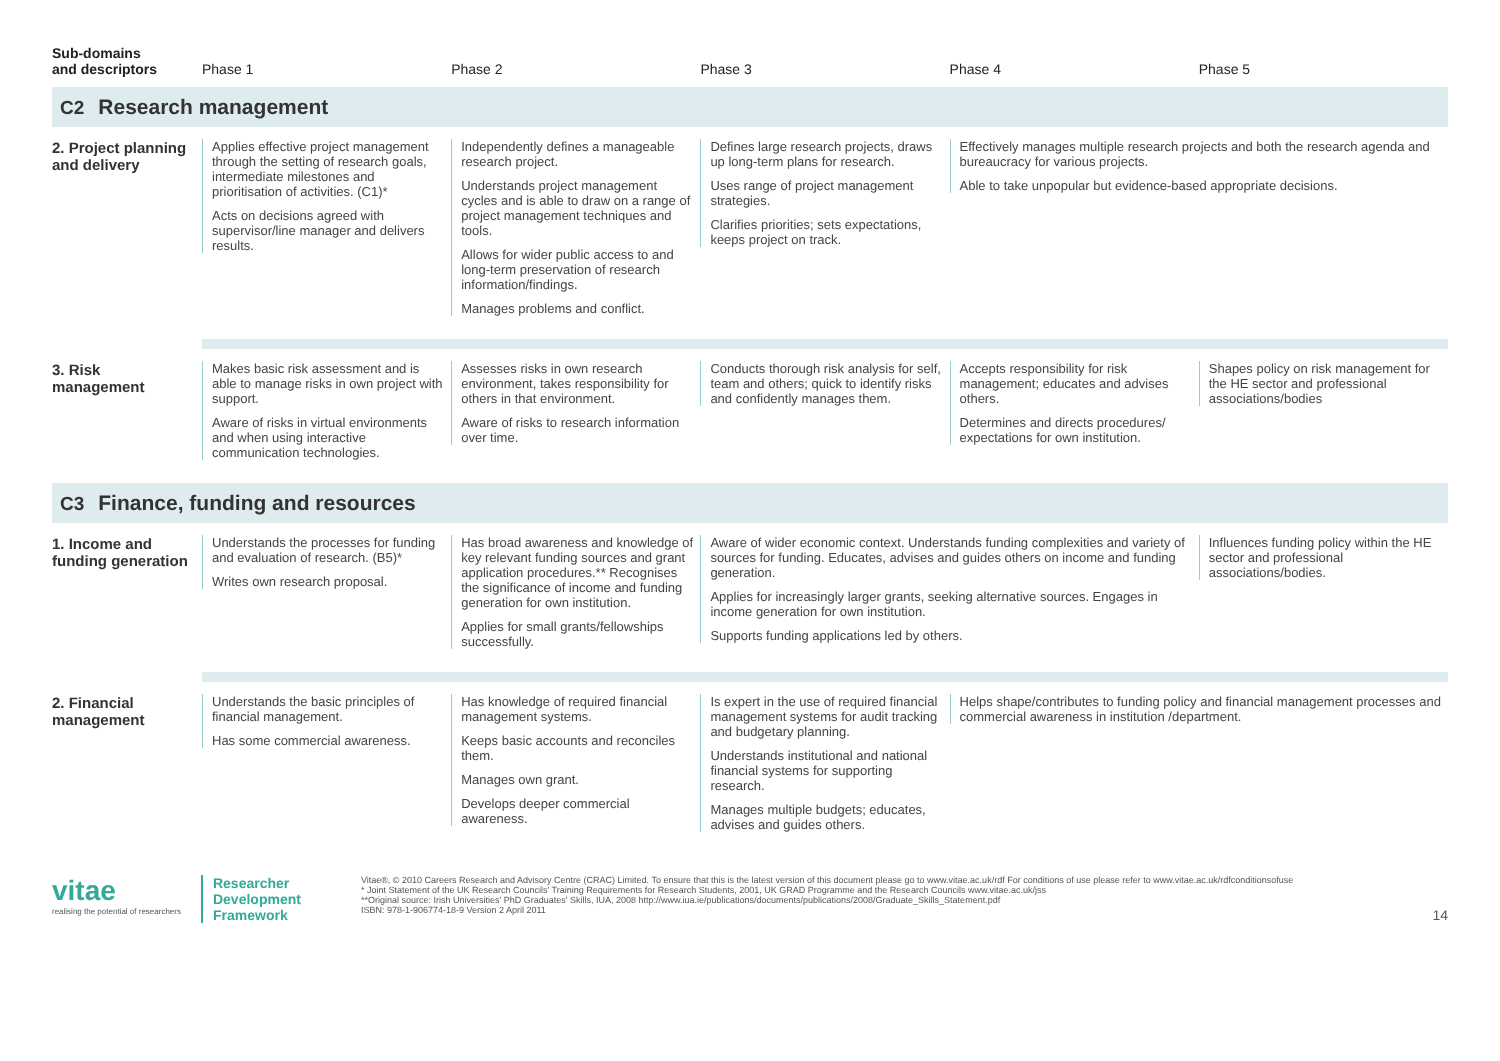| Sub-domains and descriptors | Phase 1 | Phase 2 | Phase 3 | Phase 4 | Phase 5 |
| --- | --- | --- | --- | --- | --- |
| C2 Research management | | | | | |
| 2. Project planning and delivery | Applies effective project management through the setting of research goals, intermediate milestones and prioritisation of activities. (C1)* Acts on decisions agreed with supervisor/line manager and delivers results. | Independently defines a manageable research project. Understands project management cycles and is able to draw on a range of project management techniques and tools. Allows for wider public access to and long-term preservation of research information/findings. Manages problems and conflict. | Defines large research projects, draws up long-term plans for research. Uses range of project management strategies. Clarifies priorities; sets expectations, keeps project on track. | Effectively manages multiple research projects and both the research agenda and bureaucracy for various projects. Able to take unpopular but evidence-based appropriate decisions. | |
| 3. Risk management | Makes basic risk assessment and is able to manage risks in own project with support. Aware of risks in virtual environments and when using interactive communication technologies. | Assesses risks in own research environment, takes responsibility for others in that environment. Aware of risks to research information over time. | Conducts thorough risk analysis for self, team and others; quick to identify risks and confidently manages them. | Accepts responsibility for risk management; educates and advises others. Determines and directs procedures/ expectations for own institution. | Shapes policy on risk management for the HE sector and professional associations/bodies |
| C3 Finance, funding and resources | | | | | |
| 1. Income and funding generation | Understands the processes for funding and evaluation of research. (B5)* Writes own research proposal. | Has broad awareness and knowledge of key relevant funding sources and grant application procedures.** Recognises the significance of income and funding generation for own institution. Applies for small grants/fellowships successfully. | Aware of wider economic context. Understands funding complexities and variety of sources for funding. Educates, advises and guides others on income and funding generation. Applies for increasingly larger grants, seeking alternative sources. Engages in income generation for own institution. Supports funding applications led by others. | | Influences funding policy within the HE sector and professional associations/bodies. |
| 2. Financial management | Understands the basic principles of financial management. Has some commercial awareness. | Has knowledge of required financial management systems. Keeps basic accounts and reconciles them. Manages own grant. Develops deeper commercial awareness. | Is expert in the use of required financial management systems for audit tracking and budgetary planning. Understands institutional and national financial systems for supporting research. Manages multiple budgets; educates, advises and guides others. | Helps shape/contributes to funding policy and financial management processes and commercial awareness in institution /department. | |
vitae
realising the potential of researchers
Researcher
Development
Framework
Vitae®, © 2010 Careers Research and Advisory Centre (CRAC) Limited. To ensure that this is the latest version of this document please go to www.vitae.ac.uk/rdf For conditions of use please refer to www.vitae.ac.uk/rdfconditionsofuse
* Joint Statement of the UK Research Councils' Training Requirements for Research Students, 2001, UK GRAD Programme and the Research Councils www.vitae.ac.uk/jss
**Original source: Irish Universities' PhD Graduates' Skills, IUA, 2008 http://www.iua.ie/publications/documents/publications/2008/Graduate_Skills_Statement.pdf
ISBN: 978-1-906774-18-9 Version 2 April 2011
14